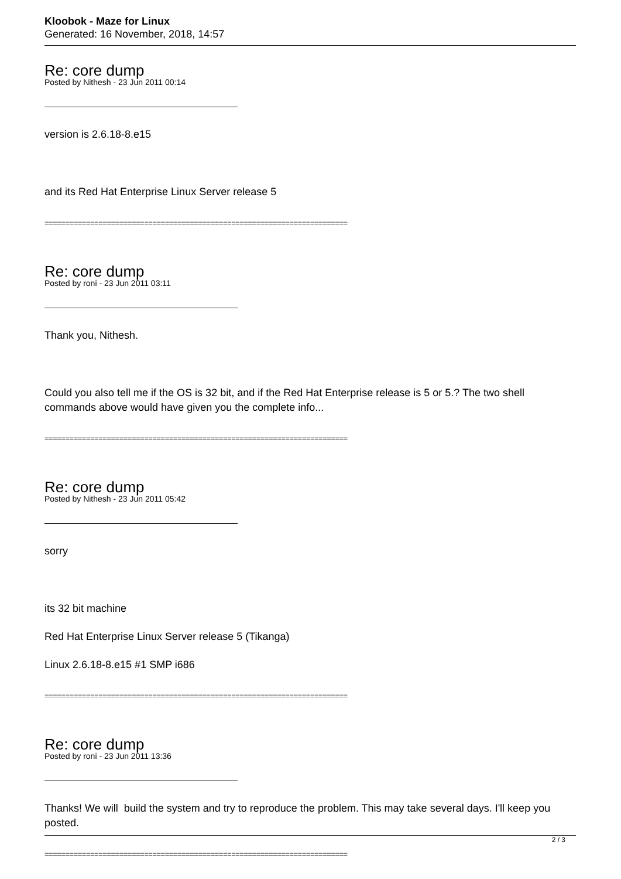Kloobok - Maze for Linux
Generated: 16 November, 2018, 14:57
Re: core dump
Posted by Nithesh - 23 Jun 2011 00:14
version is 2.6.18-8.e15
and its Red Hat Enterprise Linux Server release 5
=========================================================================
Re: core dump
Posted by roni - 23 Jun 2011 03:11
Thank you, Nithesh.
Could you also tell me if the OS is 32 bit, and if the Red Hat Enterprise release is 5 or 5.? The two shell commands above would have given you the complete info...
=========================================================================
Re: core dump
Posted by Nithesh - 23 Jun 2011 05:42
sorry
its 32 bit machine
Red Hat Enterprise Linux Server release 5 (Tikanga)
Linux 2.6.18-8.e15 #1 SMP i686
=========================================================================
Re: core dump
Posted by roni - 23 Jun 2011 13:36
Thanks! We will build the system and try to reproduce the problem. This may take several days. I'll keep you posted.
=========================================================================
2 / 3